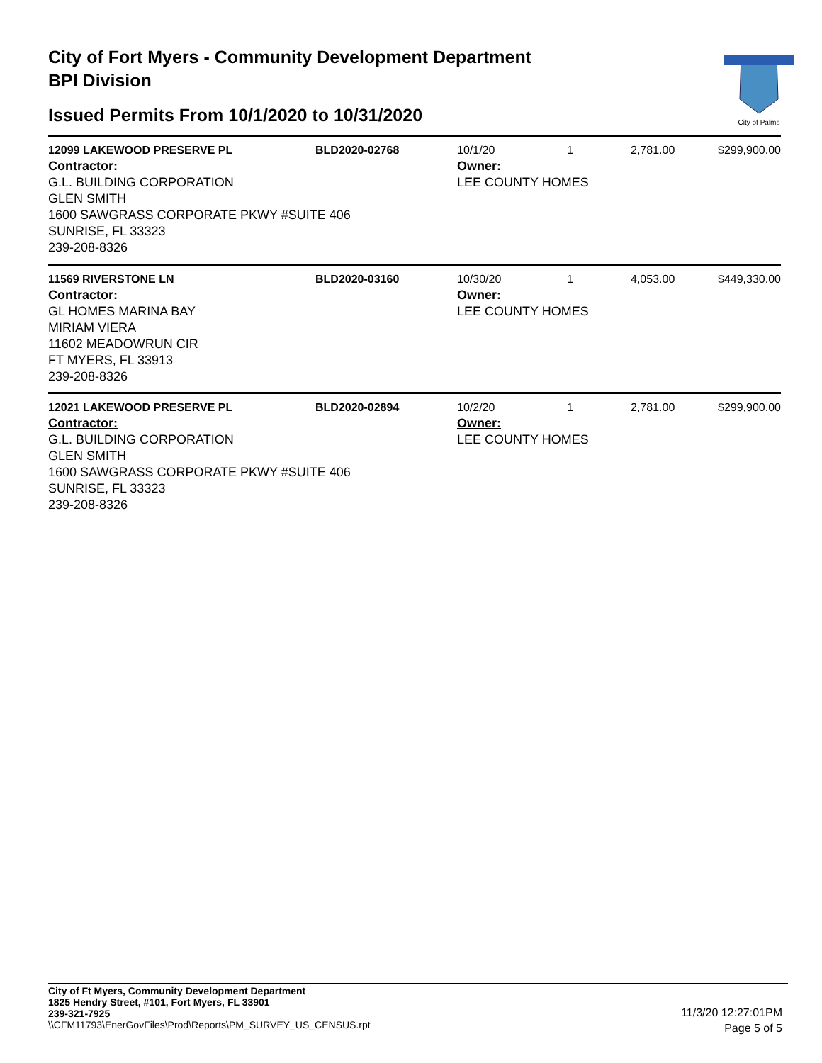City of Fort Myers - Community Development Department
BPI Division
Issued Permits From 10/1/2020 to 10/31/2020
City of Palms
| 12099 LAKEWOOD PRESERVE PL | BLD2020-02768 | 10/1/20 | 1 | 2,781.00 | $299,900.00 |
| Contractor: G.L. BUILDING CORPORATION GLEN SMITH 1600 SAWGRASS CORPORATE PKWY #SUITE 406 SUNRISE, FL 33323 239-208-8326 | | Owner: LEE COUNTY HOMES | | | |
| 11569 RIVERSTONE LN | BLD2020-03160 | 10/30/20 | 1 | 4,053.00 | $449,330.00 |
| Contractor: GL HOMES MARINA BAY MIRIAM VIERA 11602 MEADOWRUN CIR FT MYERS, FL 33913 239-208-8326 | | Owner: LEE COUNTY HOMES | | | |
| 12021 LAKEWOOD PRESERVE PL | BLD2020-02894 | 10/2/20 | 1 | 2,781.00 | $299,900.00 |
| Contractor: G.L. BUILDING CORPORATION GLEN SMITH 1600 SAWGRASS CORPORATE PKWY #SUITE 406 SUNRISE, FL 33323 239-208-8326 | | Owner: LEE COUNTY HOMES | | | |
City of Ft Myers, Community Development Department
1825 Hendry Street, #101, Fort Myers, FL 33901
239-321-7925
\\CFM11793\EnerGovFiles\Prod\Reports\PM_SURVEY_US_CENSUS.rpt
11/3/20 12:27:01PM
Page 5 of 5